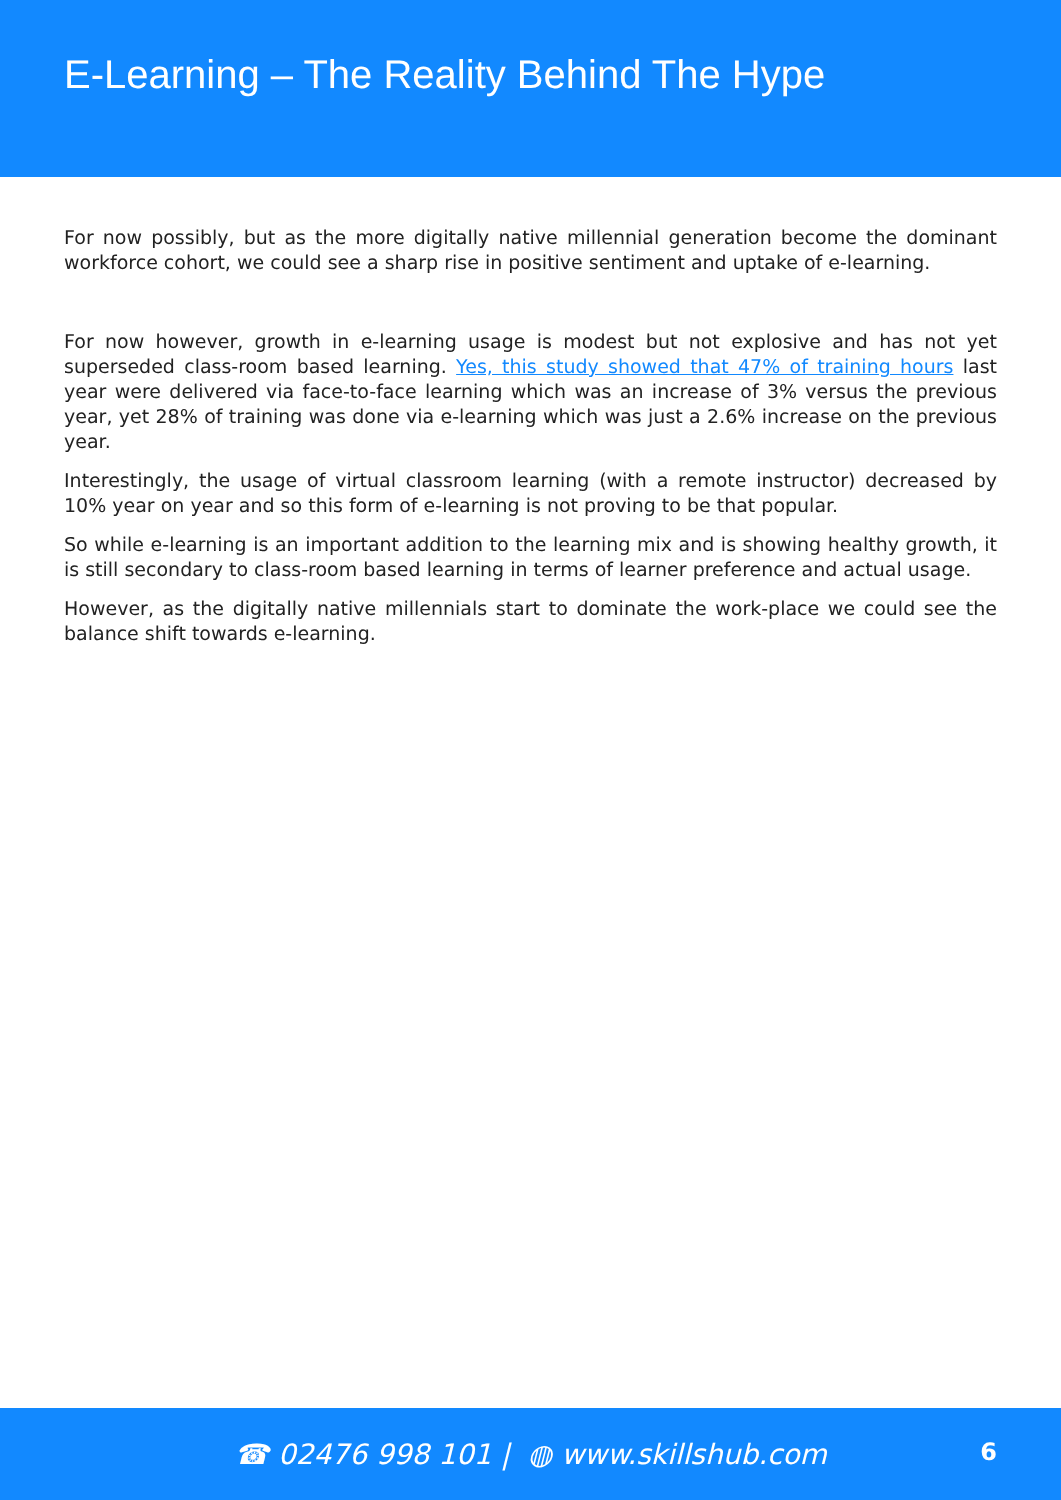E-Learning – The Reality Behind The Hype
For now possibly, but as the more digitally native millennial generation become the dominant workforce cohort, we could see a sharp rise in positive sentiment and uptake of e-learning.
For now however, growth in e-learning usage is modest but not explosive and has not yet superseded class-room based learning. Yes, this study showed that 47% of training hours last year were delivered via face-to-face learning which was an increase of 3% versus the previous year, yet 28% of training was done via e-learning which was just a 2.6% increase on the previous year.
Interestingly, the usage of virtual classroom learning (with a remote instructor) decreased by 10% year on year and so this form of e-learning is not proving to be that popular.
So while e-learning is an important addition to the learning mix and is showing healthy growth, it is still secondary to class-room based learning in terms of learner preference and actual usage.
However, as the digitally native millennials start to dominate the work-place we could see the balance shift towards e-learning.
☎ 02476 998 101 | ◍ www.skillshub.com
6